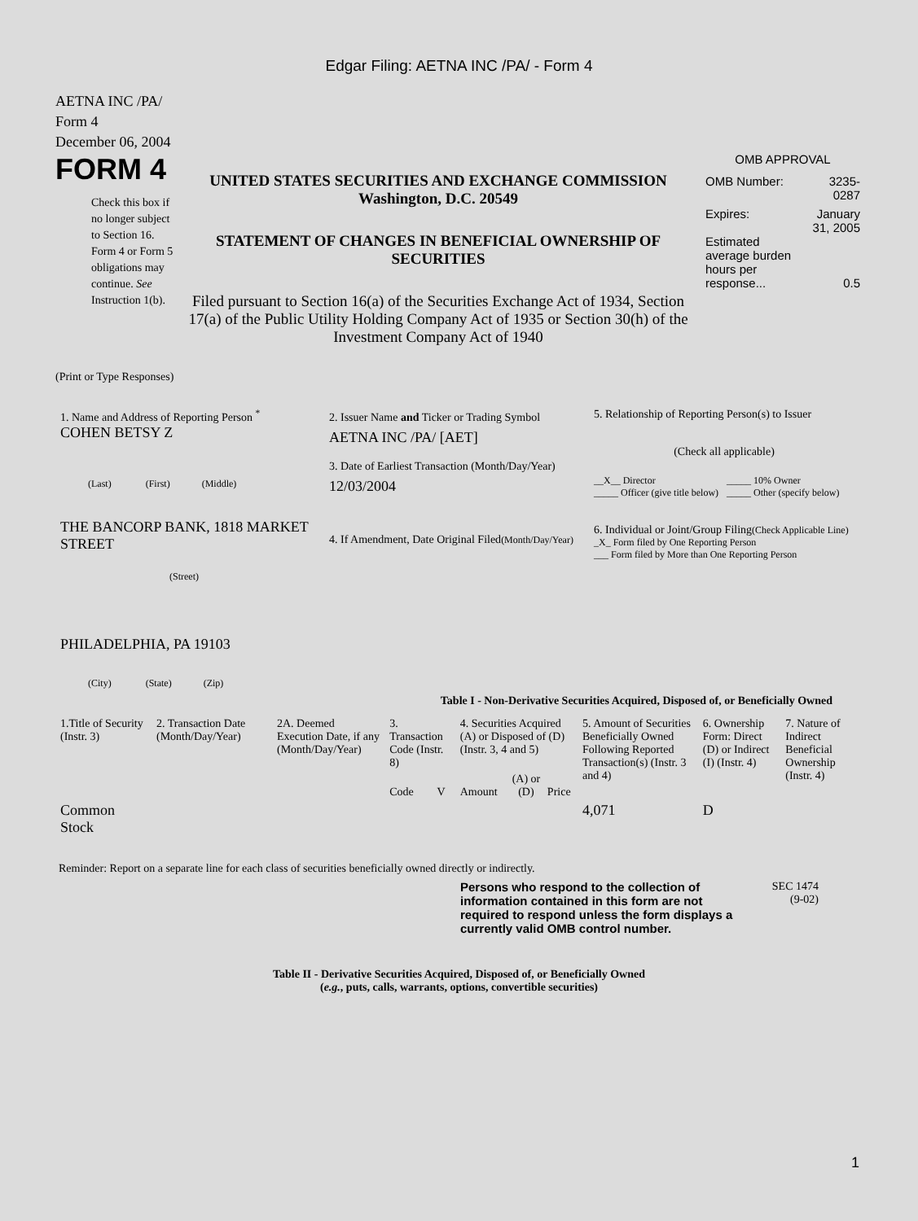Edgar Filing: AETNA INC /PA/ - Form 4
AETNA INC /PA/
Form 4
December 06, 2004
FORM 4
Check this box if no longer subject to Section 16. Form 4 or Form 5 obligations may continue. See Instruction 1(b).
UNITED STATES SECURITIES AND EXCHANGE COMMISSION
Washington, D.C. 20549
STATEMENT OF CHANGES IN BENEFICIAL OWNERSHIP OF SECURITIES
Filed pursuant to Section 16(a) of the Securities Exchange Act of 1934, Section 17(a) of the Public Utility Holding Company Act of 1935 or Section 30(h) of the Investment Company Act of 1940
OMB APPROVAL
| OMB Number: | 3235-0287 |
| Expires: | January 31, 2005 |
| Estimated average burden hours per response... | 0.5 |
(Print or Type Responses)
1. Name and Address of Reporting Person <sup>*</sup>
COHEN BETSY Z
(Last) (First) (Middle)
THE BANCORP BANK, 1818 MARKET STREET
(Street)
PHILADELPHIA, PA 19103
(City) (State) (Zip)
2. Issuer Name and Ticker or Trading Symbol
AETNA INC /PA/ [AET]
3. Date of Earliest Transaction (Month/Day/Year)
12/03/2004
4. If Amendment, Date Original Filed(Month/Day/Year)
5. Relationship of Reporting Person(s) to Issuer
(Check all applicable)
| __X__ Director | _____ 10% Owner |
| _____ Officer (give title below) | _____ Other (specify below) |
6. Individual or Joint/Group Filing(Check Applicable Line)
_X_ Form filed by One Reporting Person
___ Form filed by More than One Reporting Person
Table I - Non-Derivative Securities Acquired, Disposed of, or Beneficially Owned
| 1.Title of Security (Instr. 3) | 2. Transaction Date (Month/Day/Year) | 2A. Deemed Execution Date, if any (Month/Day/Year) | 3. Transaction Code (Instr. 8) | | 4. Securities Acquired (A) or Disposed of (D) (Instr. 3, 4 and 5) | | | 5. Amount of Securities Beneficially Owned Following Reported Transaction(s) (Instr. 3 and 4) | 6. Ownership Form: Direct (D) or Indirect (I) (Instr. 4) | 7. Nature of Indirect Beneficial Ownership (Instr. 4) |
| --- | --- | --- | --- | --- | --- | --- | --- | --- | --- | --- |
| | | | Code | V | Amount | (A) or (D) | Price | | | |
| Common Stock | | | | | | | | 4,071 | D | |
Reminder: Report on a separate line for each class of securities beneficially owned directly or indirectly.
Persons who respond to the collection of information contained in this form are not required to respond unless the form displays a currently valid OMB control number.
SEC 1474
(9-02)
Table II - Derivative Securities Acquired, Disposed of, or Beneficially Owned
(e.g., puts, calls, warrants, options, convertible securities)
1